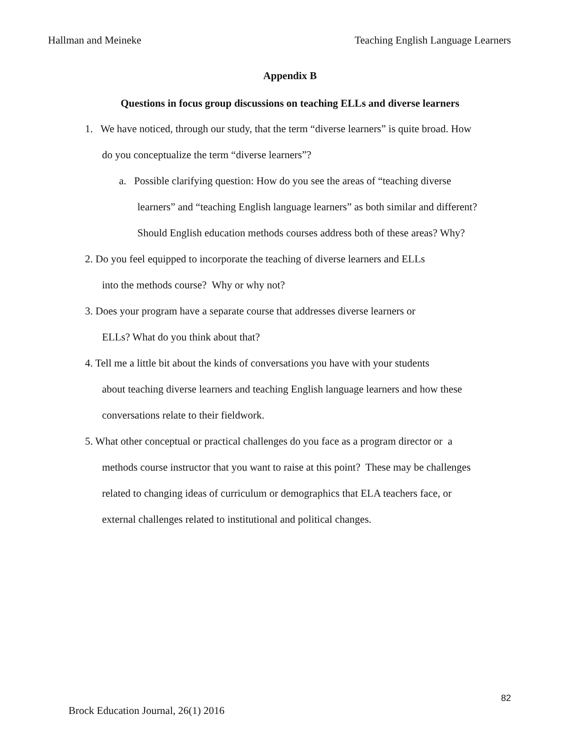Hallman and Meineke Teaching English Language Learners
Appendix B
Questions in focus group discussions on teaching ELLs and diverse learners
1. We have noticed, through our study, that the term “diverse learners” is quite broad. How
do you conceptualize the term “diverse learners”?
a. Possible clarifying question: How do you see the areas of “teaching diverse
learners” and “teaching English language learners” as both similar and different?
Should English education methods courses address both of these areas? Why?
2. Do you feel equipped to incorporate the teaching of diverse learners and ELLs
into the methods course? Why or why not?
3. Does your program have a separate course that addresses diverse learners or
ELLs? What do you think about that?
4. Tell me a little bit about the kinds of conversations you have with your students
about teaching diverse learners and teaching English language learners and how these
conversations relate to their fieldwork.
5. What other conceptual or practical challenges do you face as a program director or a
methods course instructor that you want to raise at this point? These may be challenges
related to changing ideas of curriculum or demographics that ELA teachers face, or
external challenges related to institutional and political changes.
82
Brock Education Journal, 26(1) 2016